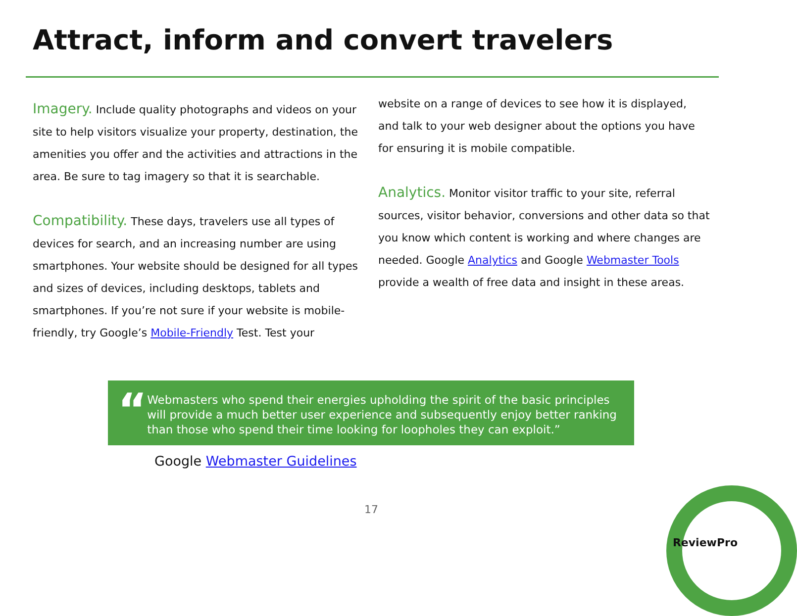Attract, inform and convert travelers
Imagery. Include quality photographs and videos on your site to help visitors visualize your property, destination, the amenities you offer and the activities and attractions in the area. Be sure to tag imagery so that it is searchable.
Compatibility. These days, travelers use all types of devices for search, and an increasing number are using smartphones. Your website should be designed for all types and sizes of devices, including desktops, tablets and smartphones. If you’re not sure if your website is mobile-friendly, try Google’s Mobile-Friendly Test. Test your
website on a range of devices to see how it is displayed, and talk to your web designer about the options you have for ensuring it is mobile compatible.
Analytics. Monitor visitor traffic to your site, referral sources, visitor behavior, conversions and other data so that you know which content is working and where changes are needed. Google Analytics and Google Webmaster Tools provide a wealth of free data and insight in these areas.
“
Webmasters who spend their energies upholding the spirit of the basic principles will provide a much better user experience and subsequently enjoy better ranking than those who spend their time looking for loopholes they can exploit.”
Google Webmaster Guidelines
17
ReviewPro